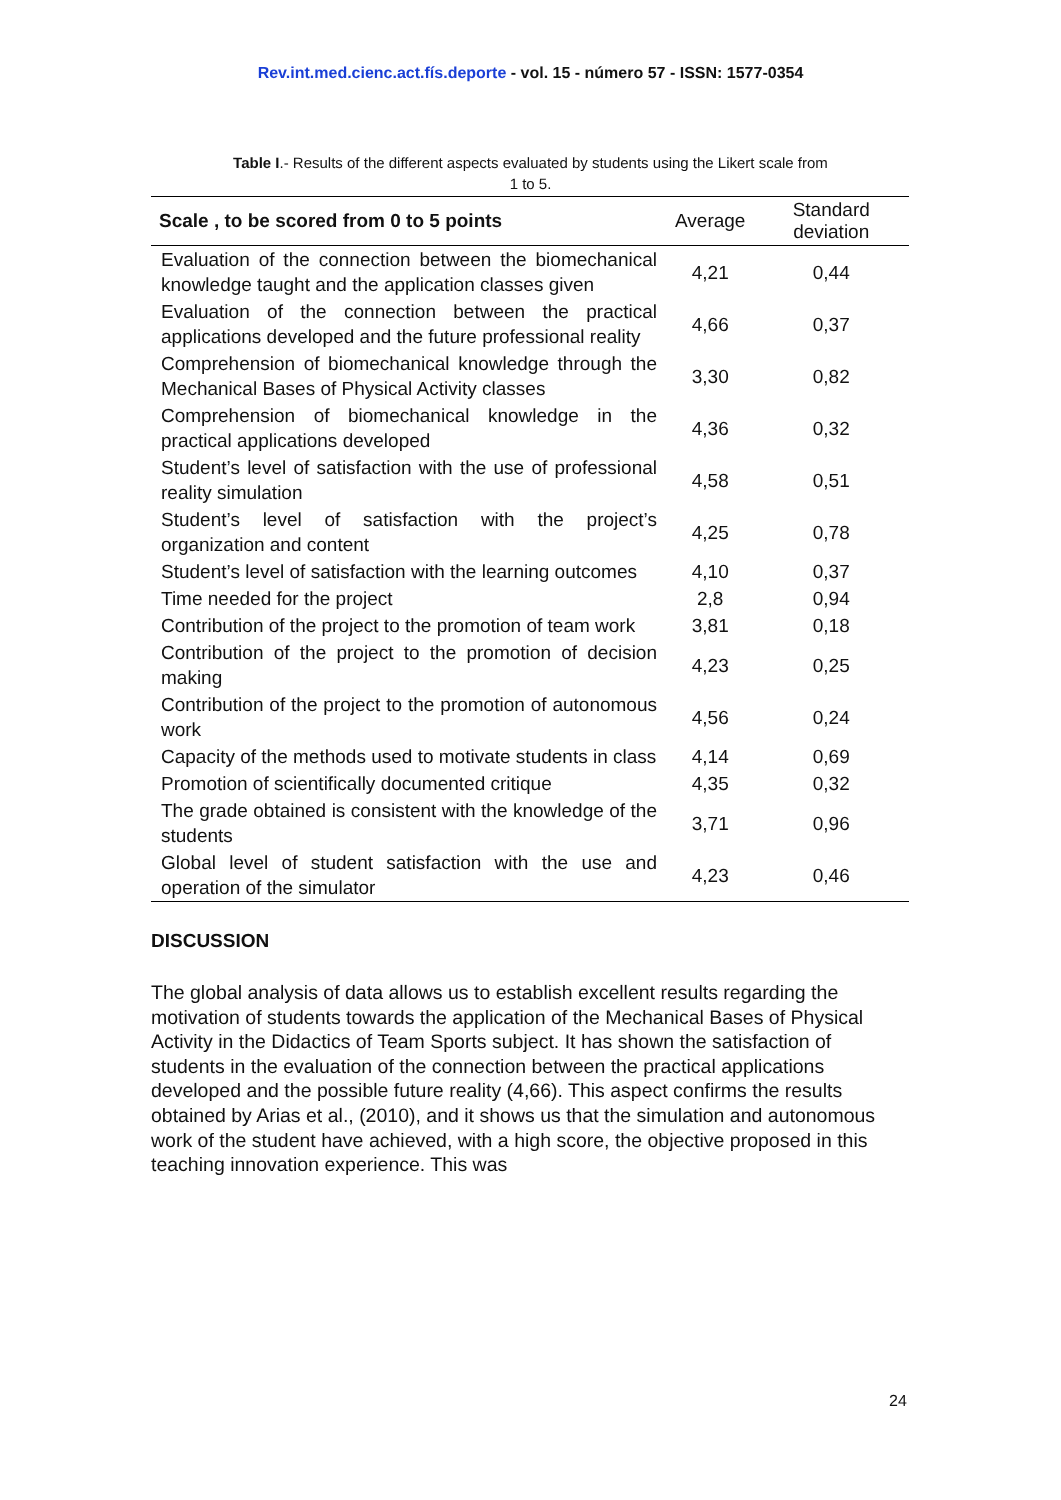Rev.int.med.cienc.act.fís.deporte - vol. 15 - número 57 - ISSN: 1577-0354
Table I.- Results of the different aspects evaluated by students using the Likert scale from 1 to 5.
| Scale , to be scored from 0 to 5 points | Average | Standard deviation |
| --- | --- | --- |
| Evaluation of the connection between the biomechanical knowledge taught and the application classes given | 4,21 | 0,44 |
| Evaluation of the connection between the practical applications developed and the future professional reality | 4,66 | 0,37 |
| Comprehension of biomechanical knowledge through the Mechanical Bases of Physical Activity classes | 3,30 | 0,82 |
| Comprehension of biomechanical knowledge in the practical applications developed | 4,36 | 0,32 |
| Student’s level of satisfaction with the use of professional reality simulation | 4,58 | 0,51 |
| Student’s level of satisfaction with the project’s organization and content | 4,25 | 0,78 |
| Student’s level of satisfaction with the learning outcomes | 4,10 | 0,37 |
| Time needed for the project | 2,8 | 0,94 |
| Contribution of the project to the promotion of team work | 3,81 | 0,18 |
| Contribution of the project to the promotion of decision making | 4,23 | 0,25 |
| Contribution of the project to the promotion of autonomous work | 4,56 | 0,24 |
| Capacity of the methods used to motivate students in class | 4,14 | 0,69 |
| Promotion of scientifically documented critique | 4,35 | 0,32 |
| The grade obtained is consistent with the knowledge of the students | 3,71 | 0,96 |
| Global level of student satisfaction with the use and operation of the simulator | 4,23 | 0,46 |
DISCUSSION
The global analysis of data allows us to establish excellent results regarding the motivation of students towards the application of the Mechanical Bases of Physical Activity in the Didactics of Team Sports subject. It has shown the satisfaction of students in the evaluation of the connection between the practical applications developed and the possible future reality (4,66). This aspect confirms the results obtained by Arias et al., (2010), and it shows us that the simulation and autonomous work of the student have achieved, with a high score, the objective proposed in this teaching innovation experience. This was
24